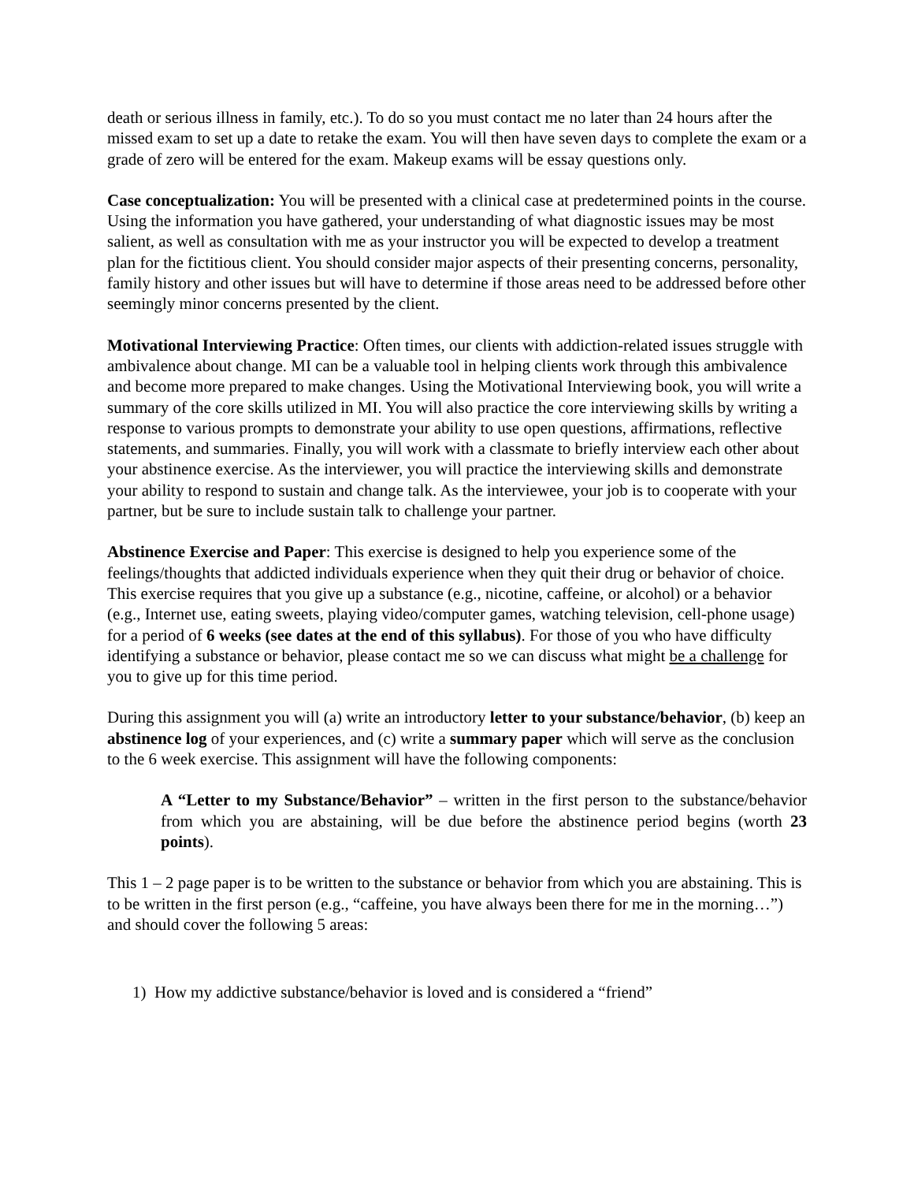death or serious illness in family, etc.). To do so you must contact me no later than 24 hours after the missed exam to set up a date to retake the exam. You will then have seven days to complete the exam or a grade of zero will be entered for the exam. Makeup exams will be essay questions only.
Case conceptualization: You will be presented with a clinical case at predetermined points in the course. Using the information you have gathered, your understanding of what diagnostic issues may be most salient, as well as consultation with me as your instructor you will be expected to develop a treatment plan for the fictitious client. You should consider major aspects of their presenting concerns, personality, family history and other issues but will have to determine if those areas need to be addressed before other seemingly minor concerns presented by the client.
Motivational Interviewing Practice: Often times, our clients with addiction-related issues struggle with ambivalence about change. MI can be a valuable tool in helping clients work through this ambivalence and become more prepared to make changes. Using the Motivational Interviewing book, you will write a summary of the core skills utilized in MI. You will also practice the core interviewing skills by writing a response to various prompts to demonstrate your ability to use open questions, affirmations, reflective statements, and summaries. Finally, you will work with a classmate to briefly interview each other about your abstinence exercise. As the interviewer, you will practice the interviewing skills and demonstrate your ability to respond to sustain and change talk. As the interviewee, your job is to cooperate with your partner, but be sure to include sustain talk to challenge your partner.
Abstinence Exercise and Paper: This exercise is designed to help you experience some of the feelings/thoughts that addicted individuals experience when they quit their drug or behavior of choice. This exercise requires that you give up a substance (e.g., nicotine, caffeine, or alcohol) or a behavior (e.g., Internet use, eating sweets, playing video/computer games, watching television, cell-phone usage) for a period of 6 weeks (see dates at the end of this syllabus). For those of you who have difficulty identifying a substance or behavior, please contact me so we can discuss what might be a challenge for you to give up for this time period.
During this assignment you will (a) write an introductory letter to your substance/behavior, (b) keep an abstinence log of your experiences, and (c) write a summary paper which will serve as the conclusion to the 6 week exercise. This assignment will have the following components:
A “Letter to my Substance/Behavior” – written in the first person to the substance/behavior from which you are abstaining, will be due before the abstinence period begins (worth 23 points).
This 1 – 2 page paper is to be written to the substance or behavior from which you are abstaining. This is to be written in the first person (e.g., “caffeine, you have always been there for me in the morning…”) and should cover the following 5 areas:
1) How my addictive substance/behavior is loved and is considered a “friend”